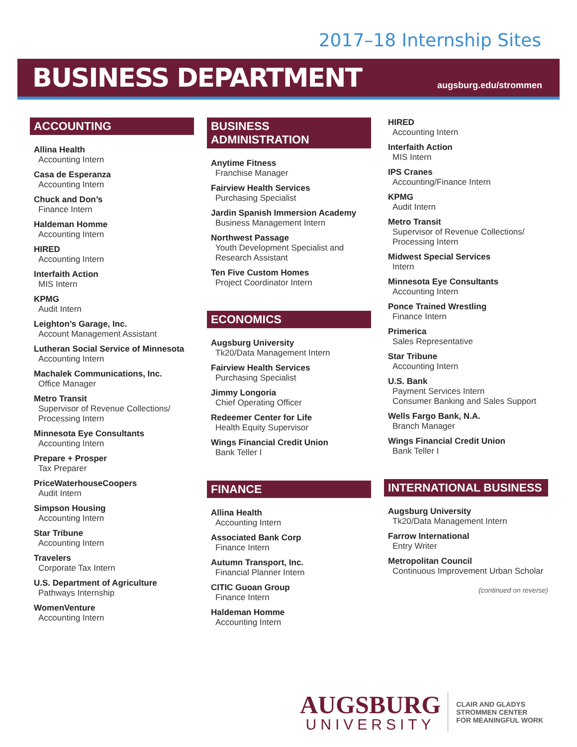2017–18 Internship Sites
BUSINESS DEPARTMENT
augsburg.edu/strommen
ACCOUNTING
Allina Health
Accounting Intern
Casa de Esperanza
Accounting Intern
Chuck and Don’s
Finance Intern
Haldeman Homme
Accounting Intern
HIRED
Accounting Intern
Interfaith Action
MIS Intern
KPMG
Audit Intern
Leighton’s Garage, Inc.
Account Management Assistant
Lutheran Social Service of Minnesota
Accounting Intern
Machalek Communications, Inc.
Office Manager
Metro Transit
Supervisor of Revenue Collections/ Processing Intern
Minnesota Eye Consultants
Accounting Intern
Prepare + Prosper
Tax Preparer
PriceWaterhouseCoopers
Audit Intern
Simpson Housing
Accounting Intern
Star Tribune
Accounting Intern
Travelers
Corporate Tax Intern
U.S. Department of Agriculture
Pathways Internship
WomenVenture
Accounting Intern
BUSINESS ADMINISTRATION
Anytime Fitness
Franchise Manager
Fairview Health Services
Purchasing Specialist
Jardin Spanish Immersion Academy
Business Management Intern
Northwest Passage
Youth Development Specialist and Research Assistant
Ten Five Custom Homes
Project Coordinator Intern
ECONOMICS
Augsburg University
Tk20/Data Management Intern
Fairview Health Services
Purchasing Specialist
Jimmy Longoria
Chief Operating Officer
Redeemer Center for Life
Health Equity Supervisor
Wings Financial Credit Union
Bank Teller I
FINANCE
Allina Health
Accounting Intern
Associated Bank Corp
Finance Intern
Autumn Transport, Inc.
Financial Planner Intern
CITIC Guoan Group
Finance Intern
Haldeman Homme
Accounting Intern
HIRED
Accounting Intern
Interfaith Action
MIS Intern
IPS Cranes
Accounting/Finance Intern
KPMG
Audit Intern
Metro Transit
Supervisor of Revenue Collections/ Processing Intern
Midwest Special Services
Intern
Minnesota Eye Consultants
Accounting Intern
Ponce Trained Wrestling
Finance Intern
Primerica
Sales Representative
Star Tribune
Accounting Intern
U.S. Bank
Payment Services Intern
Consumer Banking and Sales Support
Wells Fargo Bank, N.A.
Branch Manager
Wings Financial Credit Union
Bank Teller I
INTERNATIONAL BUSINESS
Augsburg University
Tk20/Data Management Intern
Farrow International
Entry Writer
Metropolitan Council
Continuous Improvement Urban Scholar
(continued on reverse)
AUGSBURG
UNIVERSITY
CLAIR AND GLADYS
STROMMEN CENTER
FOR MEANINGFUL WORK